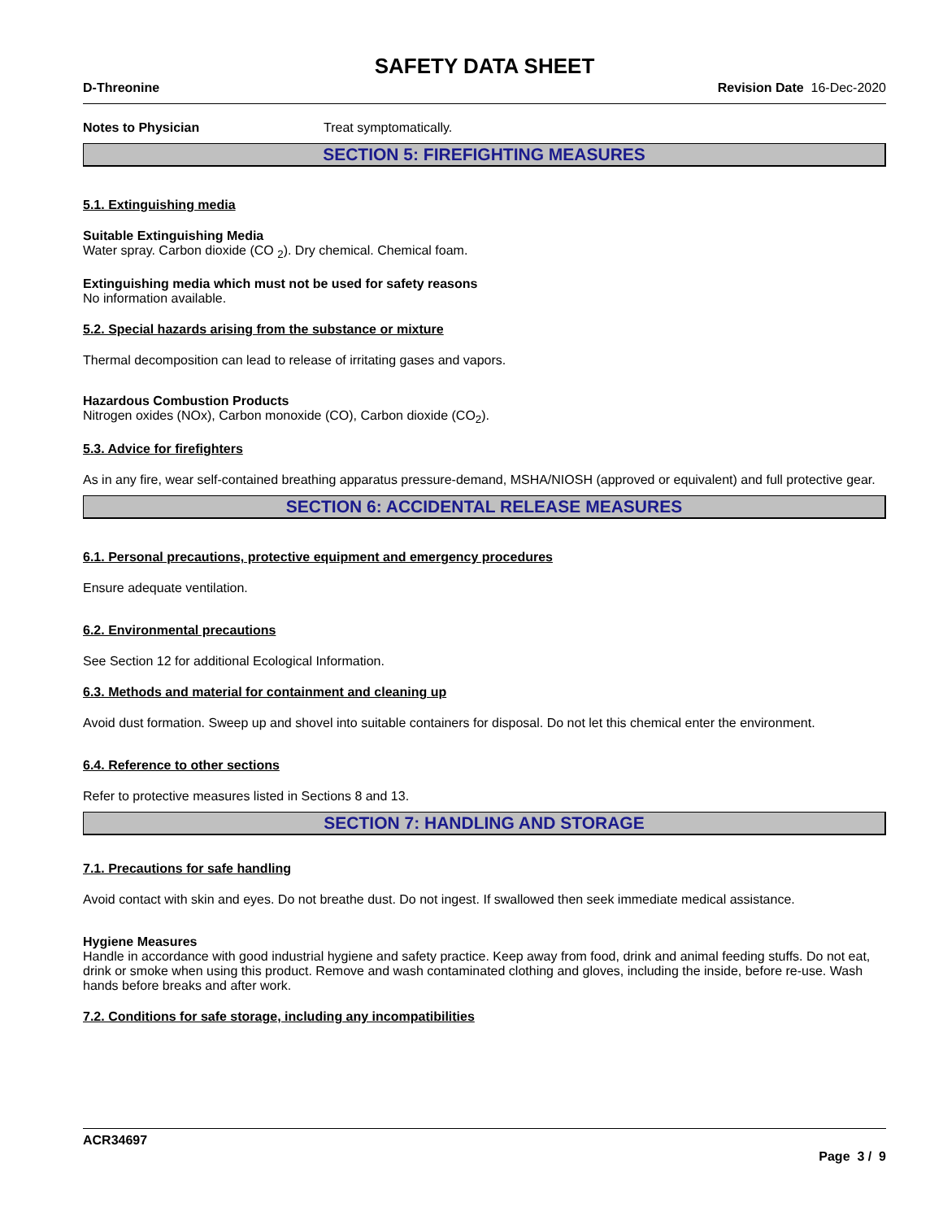SAFETY DATA SHEET
D-Threonine Revision Date 16-Dec-2020
Notes to Physician Treat symptomatically.
SECTION 5: FIREFIGHTING MEASURES
5.1. Extinguishing media
Suitable Extinguishing Media
Water spray. Carbon dioxide (CO <sub>2</sub>). Dry chemical. Chemical foam.
Extinguishing media which must not be used for safety reasons
No information available.
5.2. Special hazards arising from the substance or mixture
Thermal decomposition can lead to release of irritating gases and vapors.
Hazardous Combustion Products
Nitrogen oxides (NOx), Carbon monoxide (CO), Carbon dioxide (CO<sub>2</sub>).
5.3. Advice for firefighters
As in any fire, wear self-contained breathing apparatus pressure-demand, MSHA/NIOSH (approved or equivalent) and full protective gear.
SECTION 6: ACCIDENTAL RELEASE MEASURES
6.1. Personal precautions, protective equipment and emergency procedures
Ensure adequate ventilation.
6.2. Environmental precautions
See Section 12 for additional Ecological Information.
6.3. Methods and material for containment and cleaning up
Avoid dust formation. Sweep up and shovel into suitable containers for disposal. Do not let this chemical enter the environment.
6.4. Reference to other sections
Refer to protective measures listed in Sections 8 and 13.
SECTION 7: HANDLING AND STORAGE
7.1. Precautions for safe handling
Avoid contact with skin and eyes. Do not breathe dust. Do not ingest. If swallowed then seek immediate medical assistance.
Hygiene Measures
Handle in accordance with good industrial hygiene and safety practice. Keep away from food, drink and animal feeding stuffs. Do not eat, drink or smoke when using this product. Remove and wash contaminated clothing and gloves, including the inside, before re-use. Wash hands before breaks and after work.
7.2. Conditions for safe storage, including any incompatibilities
ACR34697
Page 3 / 9